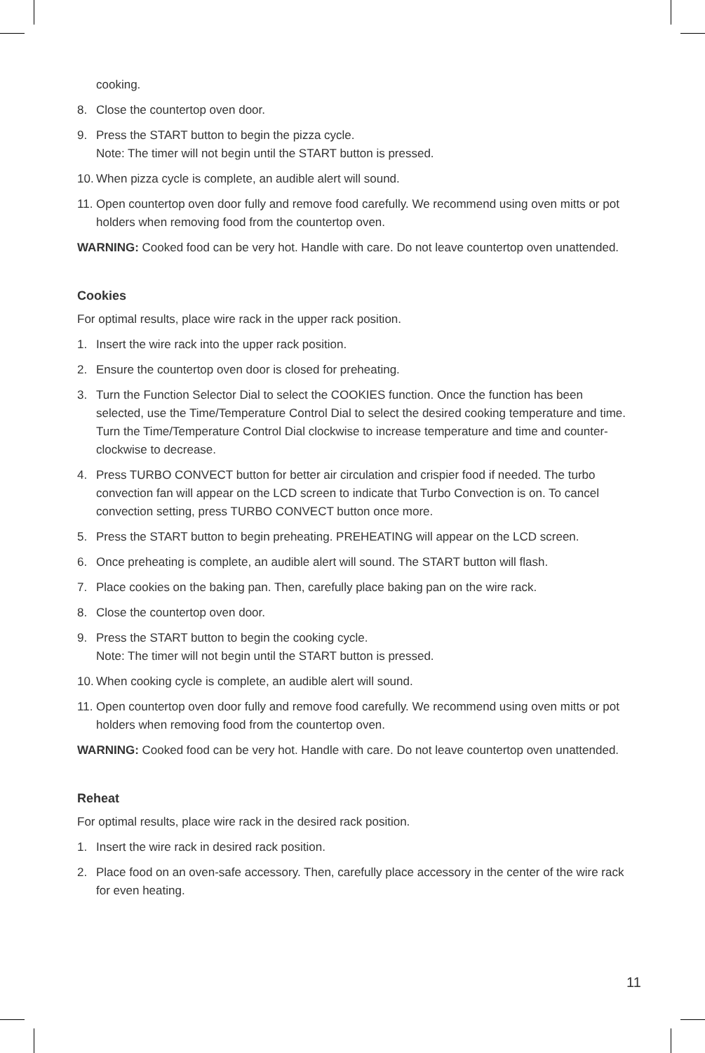cooking.
8. Close the countertop oven door.
9. Press the START button to begin the pizza cycle.
Note: The timer will not begin until the START button is pressed.
10. When pizza cycle is complete, an audible alert will sound.
11. Open countertop oven door fully and remove food carefully. We recommend using oven mitts or pot holders when removing food from the countertop oven.
WARNING: Cooked food can be very hot. Handle with care. Do not leave countertop oven unattended.
Cookies
For optimal results, place wire rack in the upper rack position.
1. Insert the wire rack into the upper rack position.
2. Ensure the countertop oven door is closed for preheating.
3. Turn the Function Selector Dial to select the COOKIES function. Once the function has been selected, use the Time/Temperature Control Dial to select the desired cooking temperature and time. Turn the Time/Temperature Control Dial clockwise to increase temperature and time and counter-clockwise to decrease.
4. Press TURBO CONVECT button for better air circulation and crispier food if needed. The turbo convection fan will appear on the LCD screen to indicate that Turbo Convection is on. To cancel convection setting, press TURBO CONVECT button once more.
5. Press the START button to begin preheating. PREHEATING will appear on the LCD screen.
6. Once preheating is complete, an audible alert will sound. The START button will flash.
7. Place cookies on the baking pan. Then, carefully place baking pan on the wire rack.
8. Close the countertop oven door.
9. Press the START button to begin the cooking cycle.
Note: The timer will not begin until the START button is pressed.
10. When cooking cycle is complete, an audible alert will sound.
11. Open countertop oven door fully and remove food carefully. We recommend using oven mitts or pot holders when removing food from the countertop oven.
WARNING: Cooked food can be very hot. Handle with care. Do not leave countertop oven unattended.
Reheat
For optimal results, place wire rack in the desired rack position.
1. Insert the wire rack in desired rack position.
2. Place food on an oven-safe accessory. Then, carefully place accessory in the center of the wire rack for even heating.
11